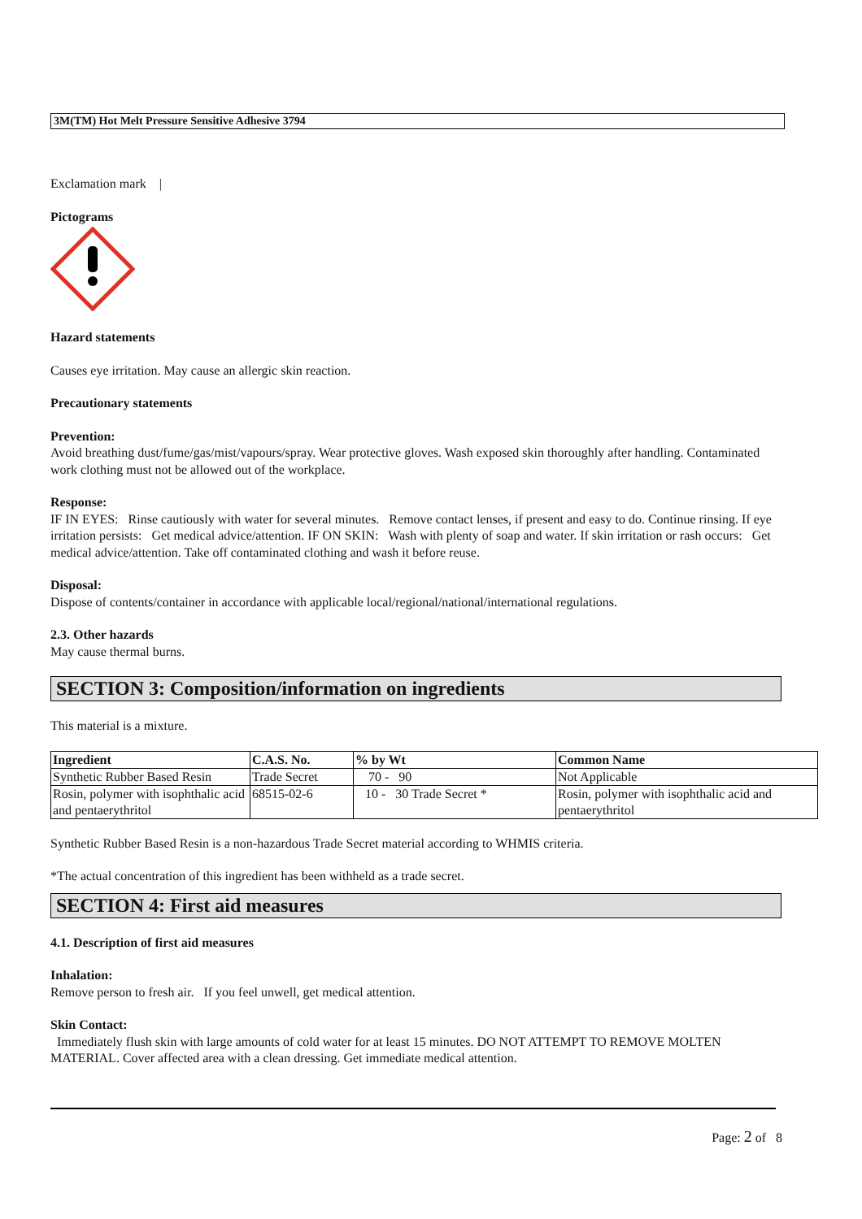3M(TM) Hot Melt Pressure Sensitive Adhesive 3794
Exclamation mark |
Pictograms
Hazard statements
Causes eye irritation. May cause an allergic skin reaction.
Precautionary statements
Prevention:
Avoid breathing dust/fume/gas/mist/vapours/spray. Wear protective gloves. Wash exposed skin thoroughly after handling. Contaminated work clothing must not be allowed out of the workplace.
Response:
IF IN EYES: Rinse cautiously with water for several minutes. Remove contact lenses, if present and easy to do. Continue rinsing. If eye irritation persists: Get medical advice/attention. IF ON SKIN: Wash with plenty of soap and water. If skin irritation or rash occurs: Get medical advice/attention. Take off contaminated clothing and wash it before reuse.
Disposal:
Dispose of contents/container in accordance with applicable local/regional/national/international regulations.
2.3. Other hazards
May cause thermal burns.
SECTION 3: Composition/information on ingredients
This material is a mixture.
| Ingredient | C.A.S. No. | % by Wt | Common Name |
| --- | --- | --- | --- |
| Synthetic Rubber Based Resin | Trade Secret | 70 - 90 | Not Applicable |
| Rosin, polymer with isophthalic acid and pentaerythritol | 68515-02-6 | 10 - 30 Trade Secret * | Rosin, polymer with isophthalic acid and pentaerythritol |
Synthetic Rubber Based Resin is a non-hazardous Trade Secret material according to WHMIS criteria.
*The actual concentration of this ingredient has been withheld as a trade secret.
SECTION 4: First aid measures
4.1. Description of first aid measures
Inhalation:
Remove person to fresh air. If you feel unwell, get medical attention.
Skin Contact:
Immediately flush skin with large amounts of cold water for at least 15 minutes. DO NOT ATTEMPT TO REMOVE MOLTEN MATERIAL. Cover affected area with a clean dressing. Get immediate medical attention.
Page: 2 of 8